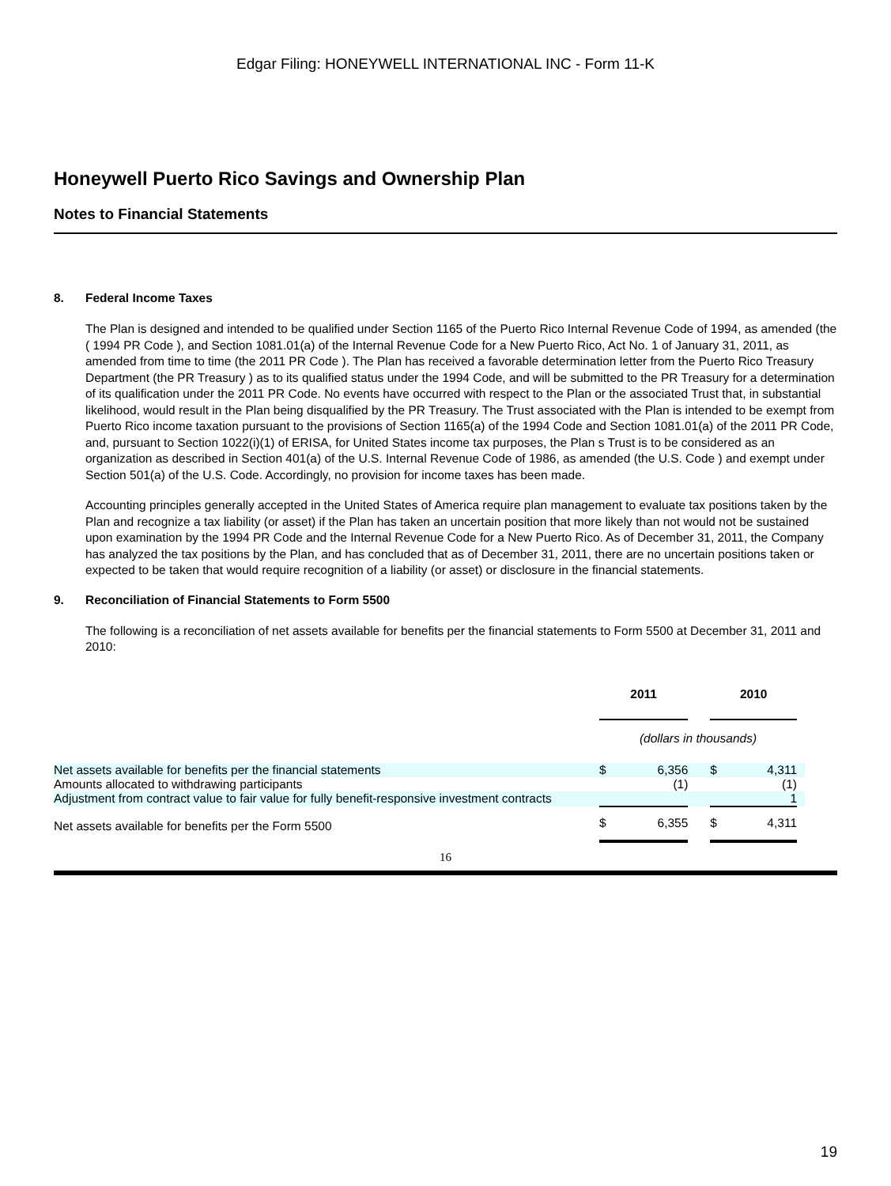Edgar Filing: HONEYWELL INTERNATIONAL INC - Form 11-K
Honeywell Puerto Rico Savings and Ownership Plan
Notes to Financial Statements
8. Federal Income Taxes
The Plan is designed and intended to be qualified under Section 1165 of the Puerto Rico Internal Revenue Code of 1994, as amended (the ( 1994 PR Code ), and Section 1081.01(a) of the Internal Revenue Code for a New Puerto Rico, Act No. 1 of January 31, 2011, as amended from time to time (the 2011 PR Code ). The Plan has received a favorable determination letter from the Puerto Rico Treasury Department (the PR Treasury ) as to its qualified status under the 1994 Code, and will be submitted to the PR Treasury for a determination of its qualification under the 2011 PR Code. No events have occurred with respect to the Plan or the associated Trust that, in substantial likelihood, would result in the Plan being disqualified by the PR Treasury. The Trust associated with the Plan is intended to be exempt from Puerto Rico income taxation pursuant to the provisions of Section 1165(a) of the 1994 Code and Section 1081.01(a) of the 2011 PR Code, and, pursuant to Section 1022(i)(1) of ERISA, for United States income tax purposes, the Plan s Trust is to be considered as an organization as described in Section 401(a) of the U.S. Internal Revenue Code of 1986, as amended (the U.S. Code ) and exempt under Section 501(a) of the U.S. Code. Accordingly, no provision for income taxes has been made.
Accounting principles generally accepted in the United States of America require plan management to evaluate tax positions taken by the Plan and recognize a tax liability (or asset) if the Plan has taken an uncertain position that more likely than not would not be sustained upon examination by the 1994 PR Code and the Internal Revenue Code for a New Puerto Rico. As of December 31, 2011, the Company has analyzed the tax positions by the Plan, and has concluded that as of December 31, 2011, there are no uncertain positions taken or expected to be taken that would require recognition of a liability (or asset) or disclosure in the financial statements.
9. Reconciliation of Financial Statements to Form 5500
The following is a reconciliation of net assets available for benefits per the financial statements to Form 5500 at December 31, 2011 and 2010:
| | 2011 | | | 2010 | | |
| --- | --- | --- | --- | --- | --- | --- |
| | (dollars in thousands) | | | | | |
| Net assets available for benefits per the financial statements | $ | 6,356 | | $ | 4,311 | |
| Amounts allocated to withdrawing participants | | (1) | | | (1) | |
| Adjustment from contract value to fair value for fully benefit-responsive investment contracts | | | | | 1 | |
| Net assets available for benefits per the Form 5500 | $ | 6,355 | | $ | 4,311 | |
16
19